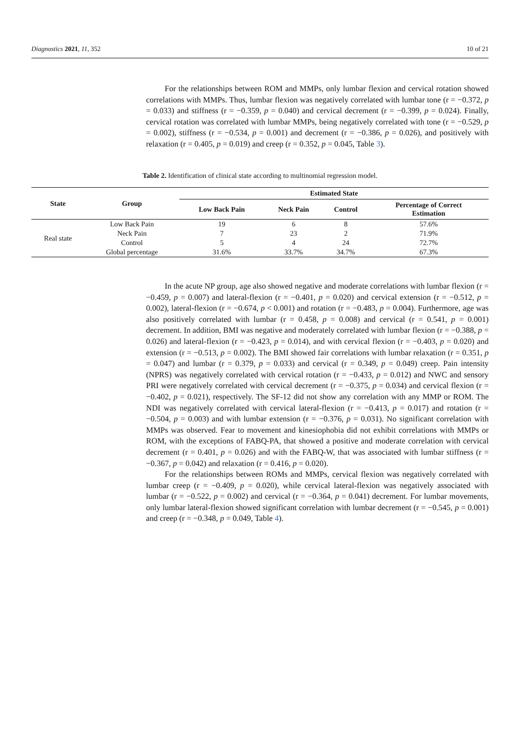Diagnostics 2021, 11, 352 10 of 21
For the relationships between ROM and MMPs, only lumbar flexion and cervical rotation showed correlations with MMPs. Thus, lumbar flexion was negatively correlated with lumbar tone (r = −0.372, p = 0.033) and stiffness (r = −0.359, p = 0.040) and cervical decrement (r = −0.399, p = 0.024). Finally, cervical rotation was correlated with lumbar MMPs, being negatively correlated with tone (r = −0.529, p = 0.002), stiffness (r = −0.534, p = 0.001) and decrement (r = −0.386, p = 0.026), and positively with relaxation (r = 0.405, p = 0.019) and creep (r = 0.352, p = 0.045, Table 3).
Table 2. Identification of clinical state according to multinomial regression model.
| State | Group | Estimated State | | | |
| --- | --- | --- | --- | --- | --- |
| | | Low Back Pain | Neck Pain | Control | Percentage of Correct Estimation |
| Real state | Low Back Pain | 19 | 6 | 8 | 57.6% |
| | Neck Pain | 7 | 23 | 2 | 71.9% |
| | Control | 5 | 4 | 24 | 72.7% |
| | Global percentage | 31.6% | 33.7% | 34.7% | 67.3% |
In the acute NP group, age also showed negative and moderate correlations with lumbar flexion (r = −0.459, p = 0.007) and lateral-flexion (r = −0.401, p = 0.020) and cervical extension (r = −0.512, p = 0.002), lateral-flexion (r = −0.674, p < 0.001) and rotation (r = −0.483, p = 0.004). Furthermore, age was also positively correlated with lumbar (r = 0.458, p = 0.008) and cervical (r = 0.541, p = 0.001) decrement. In addition, BMI was negative and moderately correlated with lumbar flexion (r = −0.388, p = 0.026) and lateral-flexion (r = −0.423, p = 0.014), and with cervical flexion (r = −0.403, p = 0.020) and extension (r = −0.513, p = 0.002). The BMI showed fair correlations with lumbar relaxation (r = 0.351, p = 0.047) and lumbar (r = 0.379, p = 0.033) and cervical (r = 0.349, p = 0.049) creep. Pain intensity (NPRS) was negatively correlated with cervical rotation (r = −0.433, p = 0.012) and NWC and sensory PRI were negatively correlated with cervical decrement (r = −0.375, p = 0.034) and cervical flexion (r = −0.402, p = 0.021), respectively. The SF-12 did not show any correlation with any MMP or ROM. The NDI was negatively correlated with cervical lateral-flexion (r = −0.413, p = 0.017) and rotation (r = −0.504, p = 0.003) and with lumbar extension (r = −0.376, p = 0.031). No significant correlation with MMPs was observed. Fear to movement and kinesiophobia did not exhibit correlations with MMPs or ROM, with the exceptions of FABQ-PA, that showed a positive and moderate correlation with cervical decrement (r = 0.401, p = 0.026) and with the FABQ-W, that was associated with lumbar stiffness (r = −0.367, p = 0.042) and relaxation (r = 0.416, p = 0.020).
For the relationships between ROMs and MMPs, cervical flexion was negatively correlated with lumbar creep (r = −0.409, p = 0.020), while cervical lateral-flexion was negatively associated with lumbar (r = −0.522, p = 0.002) and cervical (r = −0.364, p = 0.041) decrement. For lumbar movements, only lumbar lateral-flexion showed significant correlation with lumbar decrement (r = −0.545, p = 0.001) and creep (r = −0.348, p = 0.049, Table 4).